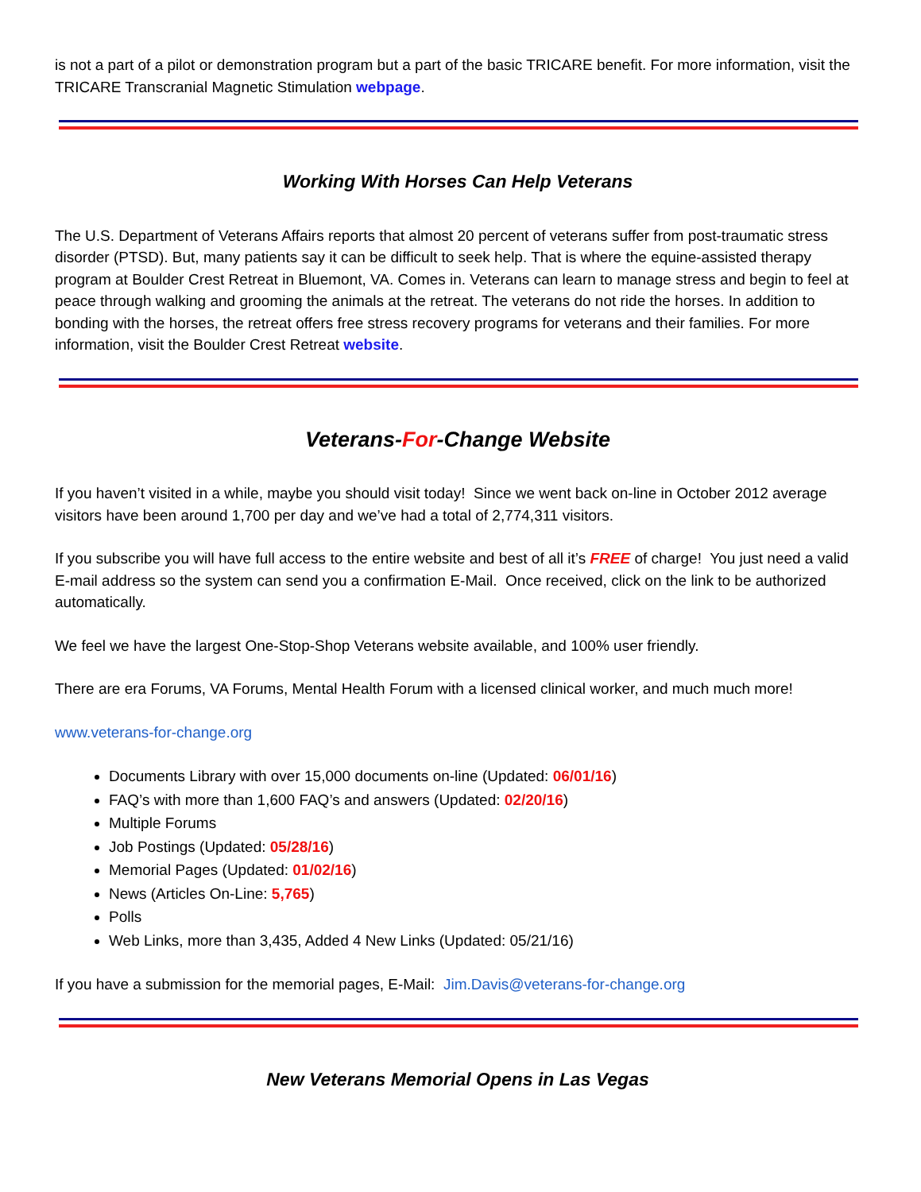is not a part of a pilot or demonstration program but a part of the basic TRICARE benefit. For more information, visit the TRICARE Transcranial Magnetic Stimulation webpage.
Working With Horses Can Help Veterans
The U.S. Department of Veterans Affairs reports that almost 20 percent of veterans suffer from post-traumatic stress disorder (PTSD). But, many patients say it can be difficult to seek help. That is where the equine-assisted therapy program at Boulder Crest Retreat in Bluemont, VA. Comes in. Veterans can learn to manage stress and begin to feel at peace through walking and grooming the animals at the retreat. The veterans do not ride the horses. In addition to bonding with the horses, the retreat offers free stress recovery programs for veterans and their families. For more information, visit the Boulder Crest Retreat website.
Veterans-For-Change Website
If you haven’t visited in a while, maybe you should visit today! Since we went back on-line in October 2012 average visitors have been around 1,700 per day and we’ve had a total of 2,774,311 visitors.
If you subscribe you will have full access to the entire website and best of all it’s FREE of charge! You just need a valid E-mail address so the system can send you a confirmation E-Mail. Once received, click on the link to be authorized automatically.
We feel we have the largest One-Stop-Shop Veterans website available, and 100% user friendly.
There are era Forums, VA Forums, Mental Health Forum with a licensed clinical worker, and much much more!
www.veterans-for-change.org
Documents Library with over 15,000 documents on-line (Updated: 06/01/16)
FAQ’s with more than 1,600 FAQ’s and answers (Updated: 02/20/16)
Multiple Forums
Job Postings (Updated: 05/28/16)
Memorial Pages (Updated: 01/02/16)
News (Articles On-Line: 5,765)
Polls
Web Links, more than 3,435, Added 4 New Links (Updated: 05/21/16)
If you have a submission for the memorial pages, E-Mail: Jim.Davis@veterans-for-change.org
New Veterans Memorial Opens in Las Vegas